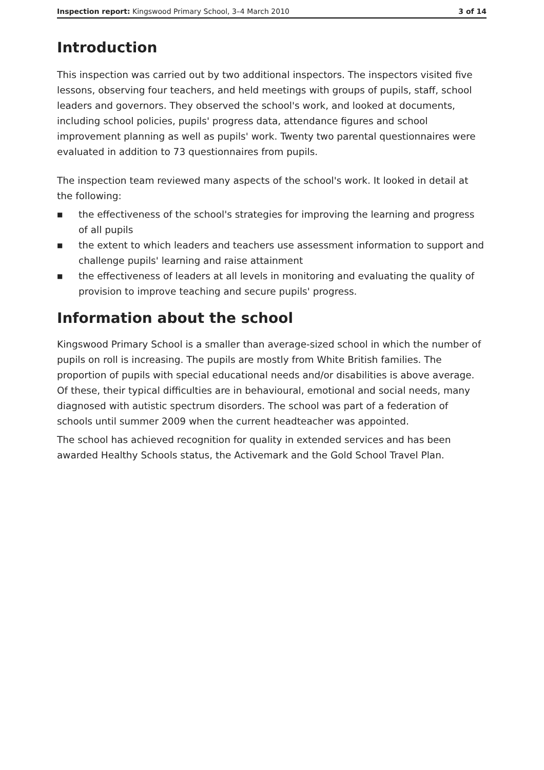Inspection report: Kingswood Primary School, 3–4 March 2010 3 of 14
Introduction
This inspection was carried out by two additional inspectors. The inspectors visited five lessons, observing four teachers, and held meetings with groups of pupils, staff, school leaders and governors. They observed the school's work, and looked at documents, including school policies, pupils' progress data, attendance figures and school improvement planning as well as pupils' work. Twenty two parental questionnaires were evaluated in addition to 73 questionnaires from pupils.
The inspection team reviewed many aspects of the school's work. It looked in detail at the following:
■ the effectiveness of the school's strategies for improving the learning and progress of all pupils
■ the extent to which leaders and teachers use assessment information to support and challenge pupils' learning and raise attainment
■ the effectiveness of leaders at all levels in monitoring and evaluating the quality of provision to improve teaching and secure pupils' progress.
Information about the school
Kingswood Primary School is a smaller than average-sized school in which the number of pupils on roll is increasing. The pupils are mostly from White British families. The proportion of pupils with special educational needs and/or disabilities is above average. Of these, their typical difficulties are in behavioural, emotional and social needs, many diagnosed with autistic spectrum disorders. The school was part of a federation of schools until summer 2009 when the current headteacher was appointed.
The school has achieved recognition for quality in extended services and has been awarded Healthy Schools status, the Activemark and the Gold School Travel Plan.